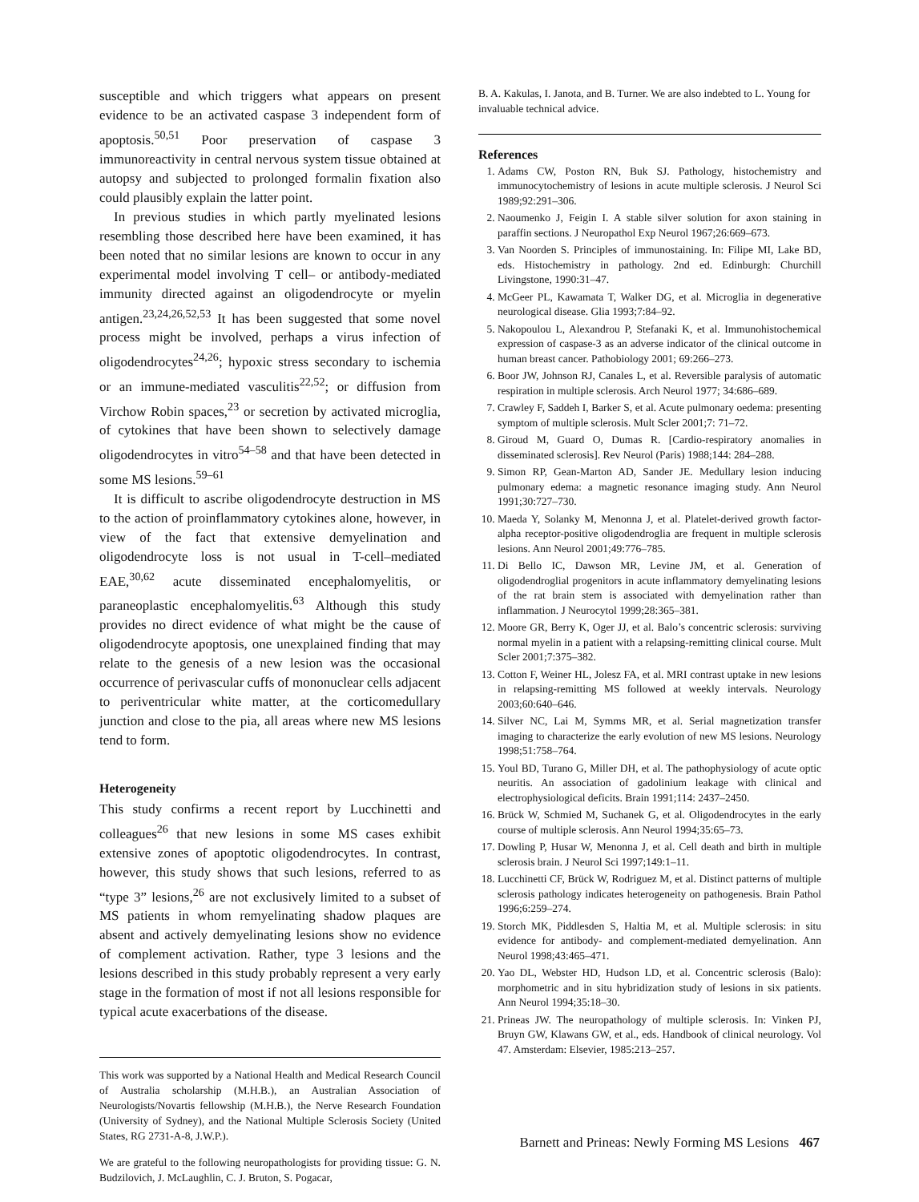susceptible and which triggers what appears on present evidence to be an activated caspase 3 independent form of apoptosis.<sup>50,51</sup> Poor preservation of caspase 3 immunoreactivity in central nervous system tissue obtained at autopsy and subjected to prolonged formalin fixation also could plausibly explain the latter point.
In previous studies in which partly myelinated lesions resembling those described here have been examined, it has been noted that no similar lesions are known to occur in any experimental model involving T cell– or antibody-mediated immunity directed against an oligodendrocyte or myelin antigen.<sup>23,24,26,52,53</sup> It has been suggested that some novel process might be involved, perhaps a virus infection of oligodendrocytes<sup>24,26</sup>; hypoxic stress secondary to ischemia or an immune-mediated vasculitis<sup>22,52</sup>; or diffusion from Virchow Robin spaces,<sup>23</sup> or secretion by activated microglia, of cytokines that have been shown to selectively damage oligodendrocytes in vitro<sup>54–58</sup> and that have been detected in some MS lesions.<sup>59–61</sup>
It is difficult to ascribe oligodendrocyte destruction in MS to the action of proinflammatory cytokines alone, however, in view of the fact that extensive demyelination and oligodendrocyte loss is not usual in T-cell–mediated EAE,<sup>30,62</sup> acute disseminated encephalomyelitis, or paraneoplastic encephalomyelitis.<sup>63</sup> Although this study provides no direct evidence of what might be the cause of oligodendrocyte apoptosis, one unexplained finding that may relate to the genesis of a new lesion was the occasional occurrence of perivascular cuffs of mononuclear cells adjacent to periventricular white matter, at the corticomedullary junction and close to the pia, all areas where new MS lesions tend to form.
Heterogeneity
This study confirms a recent report by Lucchinetti and colleagues<sup>26</sup> that new lesions in some MS cases exhibit extensive zones of apoptotic oligodendrocytes. In contrast, however, this study shows that such lesions, referred to as “type 3” lesions,<sup>26</sup> are not exclusively limited to a subset of MS patients in whom remyelinating shadow plaques are absent and actively demyelinating lesions show no evidence of complement activation. Rather, type 3 lesions and the lesions described in this study probably represent a very early stage in the formation of most if not all lesions responsible for typical acute exacerbations of the disease.
This work was supported by a National Health and Medical Research Council of Australia scholarship (M.H.B.), an Australian Association of Neurologists/Novartis fellowship (M.H.B.), the Nerve Research Foundation (University of Sydney), and the National Multiple Sclerosis Society (United States, RG 2731-A-8, J.W.P.).
We are grateful to the following neuropathologists for providing tissue: G. N. Budzilovich, J. McLaughlin, C. J. Bruton, S. Pogacar,
B. A. Kakulas, I. Janota, and B. Turner. We are also indebted to L. Young for invaluable technical advice.
References
1. Adams CW, Poston RN, Buk SJ. Pathology, histochemistry and immunocytochemistry of lesions in acute multiple sclerosis. J Neurol Sci 1989;92:291–306.
2. Naoumenko J, Feigin I. A stable silver solution for axon staining in paraffin sections. J Neuropathol Exp Neurol 1967;26:669–673.
3. Van Noorden S. Principles of immunostaining. In: Filipe MI, Lake BD, eds. Histochemistry in pathology. 2nd ed. Edinburgh: Churchill Livingstone, 1990:31–47.
4. McGeer PL, Kawamata T, Walker DG, et al. Microglia in degenerative neurological disease. Glia 1993;7:84–92.
5. Nakopoulou L, Alexandrou P, Stefanaki K, et al. Immunohistochemical expression of caspase-3 as an adverse indicator of the clinical outcome in human breast cancer. Pathobiology 2001; 69:266–273.
6. Boor JW, Johnson RJ, Canales L, et al. Reversible paralysis of automatic respiration in multiple sclerosis. Arch Neurol 1977; 34:686–689.
7. Crawley F, Saddeh I, Barker S, et al. Acute pulmonary oedema: presenting symptom of multiple sclerosis. Mult Scler 2001;7: 71–72.
8. Giroud M, Guard O, Dumas R. [Cardio-respiratory anomalies in disseminated sclerosis]. Rev Neurol (Paris) 1988;144: 284–288.
9. Simon RP, Gean-Marton AD, Sander JE. Medullary lesion inducing pulmonary edema: a magnetic resonance imaging study. Ann Neurol 1991;30:727–730.
10. Maeda Y, Solanky M, Menonna J, et al. Platelet-derived growth factor-alpha receptor-positive oligodendroglia are frequent in multiple sclerosis lesions. Ann Neurol 2001;49:776–785.
11. Di Bello IC, Dawson MR, Levine JM, et al. Generation of oligodendroglial progenitors in acute inflammatory demyelinating lesions of the rat brain stem is associated with demyelination rather than inflammation. J Neurocytol 1999;28:365–381.
12. Moore GR, Berry K, Oger JJ, et al. Balo’s concentric sclerosis: surviving normal myelin in a patient with a relapsing-remitting clinical course. Mult Scler 2001;7:375–382.
13. Cotton F, Weiner HL, Jolesz FA, et al. MRI contrast uptake in new lesions in relapsing-remitting MS followed at weekly intervals. Neurology 2003;60:640–646.
14. Silver NC, Lai M, Symms MR, et al. Serial magnetization transfer imaging to characterize the early evolution of new MS lesions. Neurology 1998;51:758–764.
15. Youl BD, Turano G, Miller DH, et al. The pathophysiology of acute optic neuritis. An association of gadolinium leakage with clinical and electrophysiological deficits. Brain 1991;114: 2437–2450.
16. Brück W, Schmied M, Suchanek G, et al. Oligodendrocytes in the early course of multiple sclerosis. Ann Neurol 1994;35:65–73.
17. Dowling P, Husar W, Menonna J, et al. Cell death and birth in multiple sclerosis brain. J Neurol Sci 1997;149:1–11.
18. Lucchinetti CF, Brück W, Rodriguez M, et al. Distinct patterns of multiple sclerosis pathology indicates heterogeneity on pathogenesis. Brain Pathol 1996;6:259–274.
19. Storch MK, Piddlesden S, Haltia M, et al. Multiple sclerosis: in situ evidence for antibody- and complement-mediated demyelination. Ann Neurol 1998;43:465–471.
20. Yao DL, Webster HD, Hudson LD, et al. Concentric sclerosis (Balo): morphometric and in situ hybridization study of lesions in six patients. Ann Neurol 1994;35:18–30.
21. Prineas JW. The neuropathology of multiple sclerosis. In: Vinken PJ, Bruyn GW, Klawans GW, et al., eds. Handbook of clinical neurology. Vol 47. Amsterdam: Elsevier, 1985:213–257.
Barnett and Prineas: Newly Forming MS Lesions 467